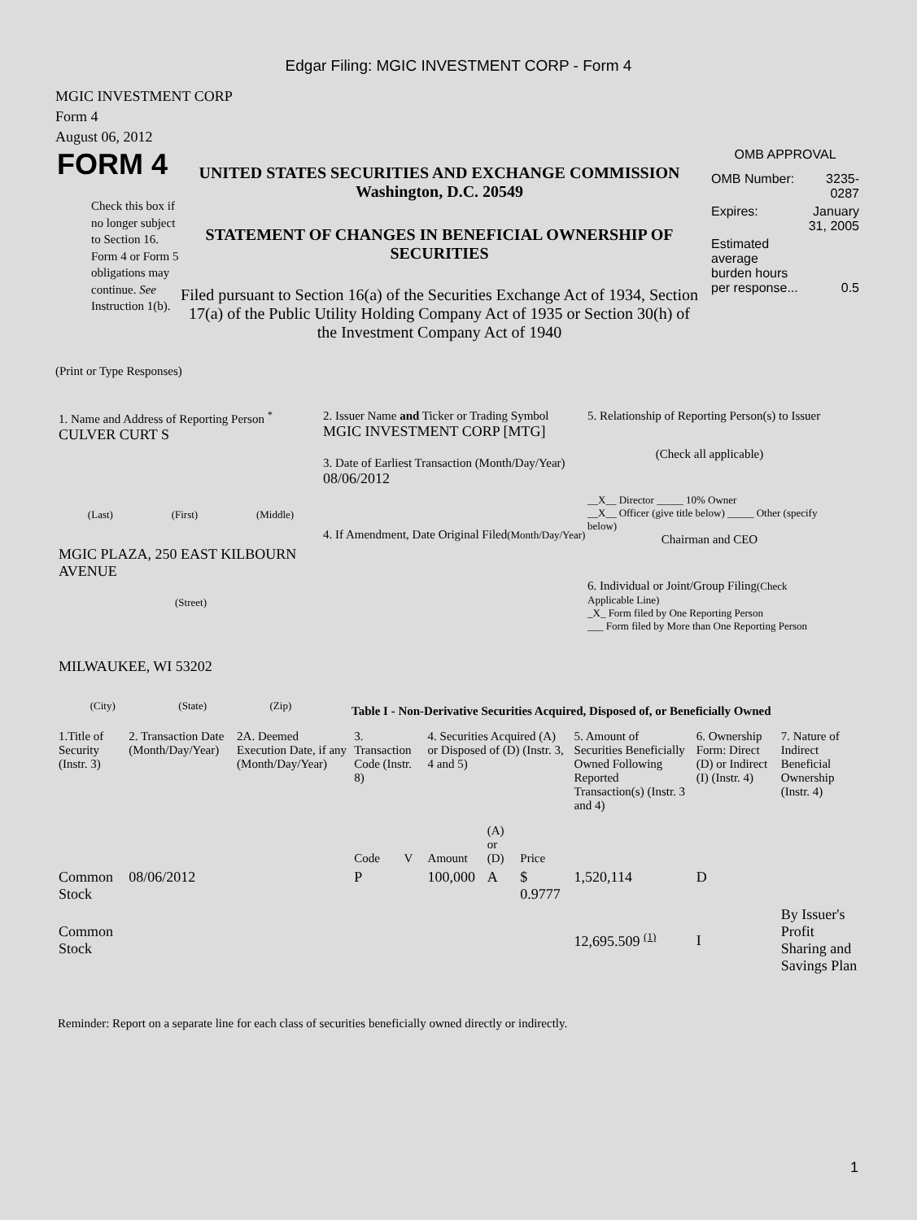Edgar Filing: MGIC INVESTMENT CORP - Form 4
MGIC INVESTMENT CORP
Form 4
August 06, 2012
FORM 4
Check this box if no longer subject to Section 16. Form 4 or Form 5 obligations may continue. See Instruction 1(b).
UNITED STATES SECURITIES AND EXCHANGE COMMISSION
Washington, D.C. 20549
STATEMENT OF CHANGES IN BENEFICIAL OWNERSHIP OF SECURITIES
Filed pursuant to Section 16(a) of the Securities Exchange Act of 1934, Section 17(a) of the Public Utility Holding Company Act of 1935 or Section 30(h) of the Investment Company Act of 1940
OMB APPROVAL
| OMB Number: | 3235-0287 |
| Expires: | January 31, 2005 |
| Estimated average burden hours per response... | 0.5 |
(Print or Type Responses)
1. Name and Address of Reporting Person <sup>*</sup>
CULVER CURT S
(Last) (First) (Middle)
MGIC PLAZA, 250 EAST KILBOURN AVENUE
(Street)
MILWAUKEE, WI 53202
(City) (State) (Zip)
2. Issuer Name and Ticker or Trading Symbol
MGIC INVESTMENT CORP [MTG]
3. Date of Earliest Transaction (Month/Day/Year)
08/06/2012
4. If Amendment, Date Original Filed(Month/Day/Year)
5. Relationship of Reporting Person(s) to Issuer
(Check all applicable)
__X__ Director _____ 10% Owner
__X__ Officer (give title below) _____ Other (specify below)
Chairman and CEO
6. Individual or Joint/Group Filing(Check Applicable Line)
_X_ Form filed by One Reporting Person
___ Form filed by More than One Reporting Person
Table I - Non-Derivative Securities Acquired, Disposed of, or Beneficially Owned
| 1.Title of Security (Instr. 3) | 2. Transaction Date (Month/Day/Year) | 2A. Deemed Execution Date, if any (Month/Day/Year) | 3. Transaction Code (Instr. 8) | | 4. Securities Acquired (A) or Disposed of (D) (Instr. 3, 4 and 5) | | | 5. Amount of Securities Beneficially Owned Following Reported Transaction(s) (Instr. 3 and 4) | 6. Ownership Form: Direct (D) or Indirect (I) (Instr. 4) | 7. Nature of Indirect Beneficial Ownership (Instr. 4) |
| --- | --- | --- | --- | --- | --- | --- | --- | --- | --- | --- |
| | | | Code | V | Amount | (A) or (D) | Price | | | |
| Common Stock | 08/06/2012 | | P | | 100,000 | A | $ 0.9777 | 1,520,114 | D | |
| Common Stock | | | | | | | | 12,695.509 <sup>(1)</sup> | I | By Issuer's Profit Sharing and Savings Plan |
Reminder: Report on a separate line for each class of securities beneficially owned directly or indirectly.
1